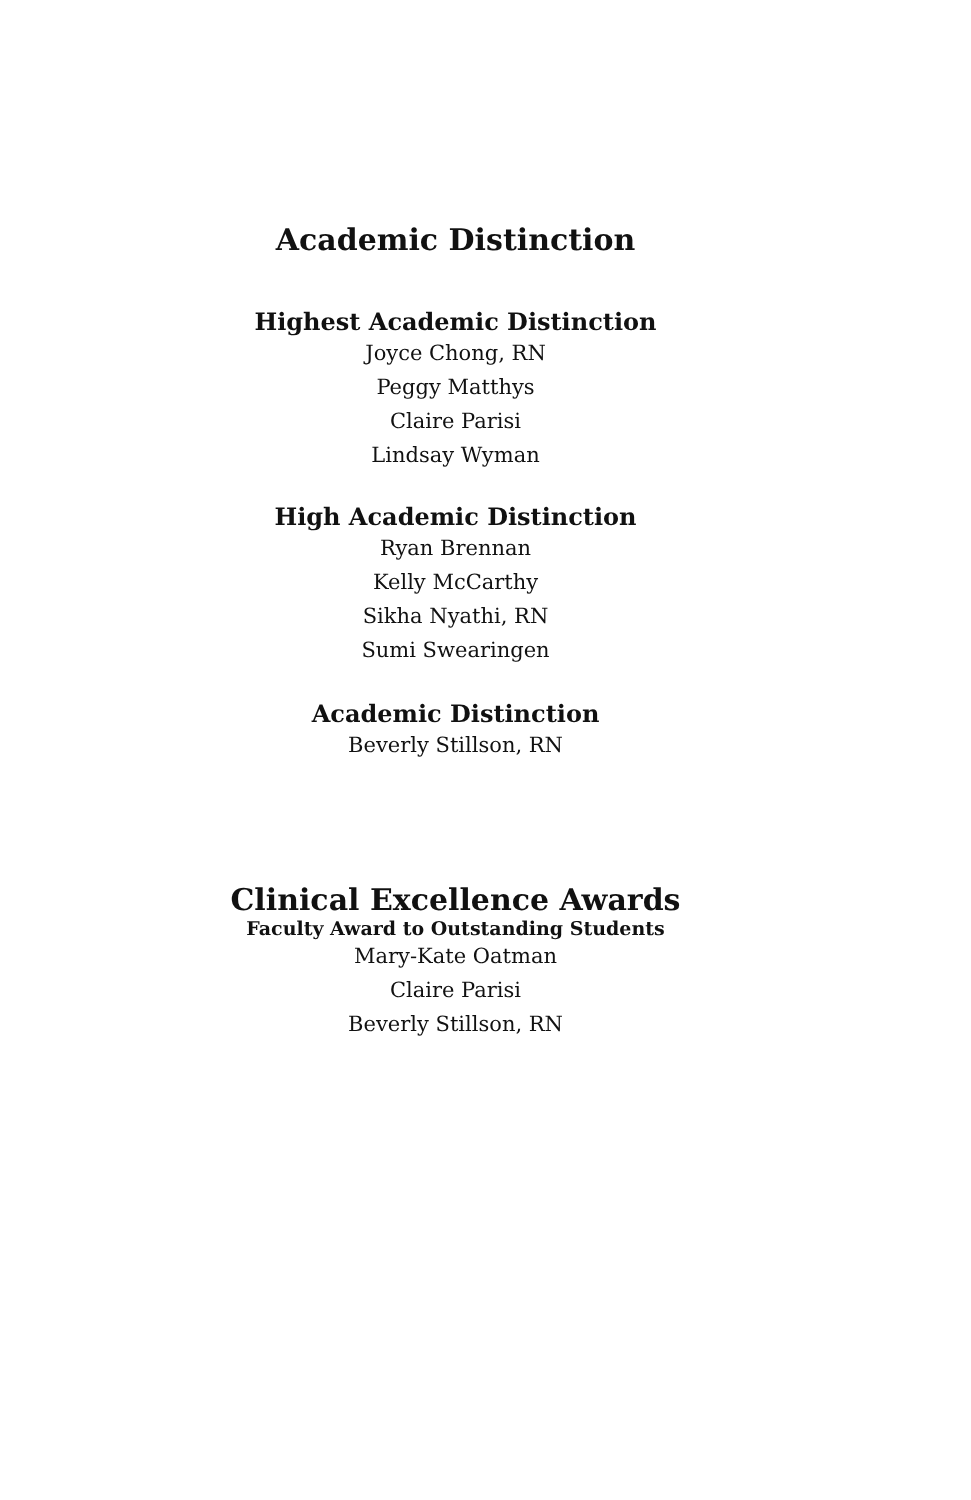Academic Distinction
Highest Academic Distinction
Joyce Chong, RN
Peggy Matthys
Claire Parisi
Lindsay Wyman
High Academic Distinction
Ryan Brennan
Kelly McCarthy
Sikha Nyathi, RN
Sumi Swearingen
Academic Distinction
Beverly Stillson, RN
Clinical Excellence Awards
Faculty Award to Outstanding Students
Mary-Kate Oatman
Claire Parisi
Beverly Stillson, RN